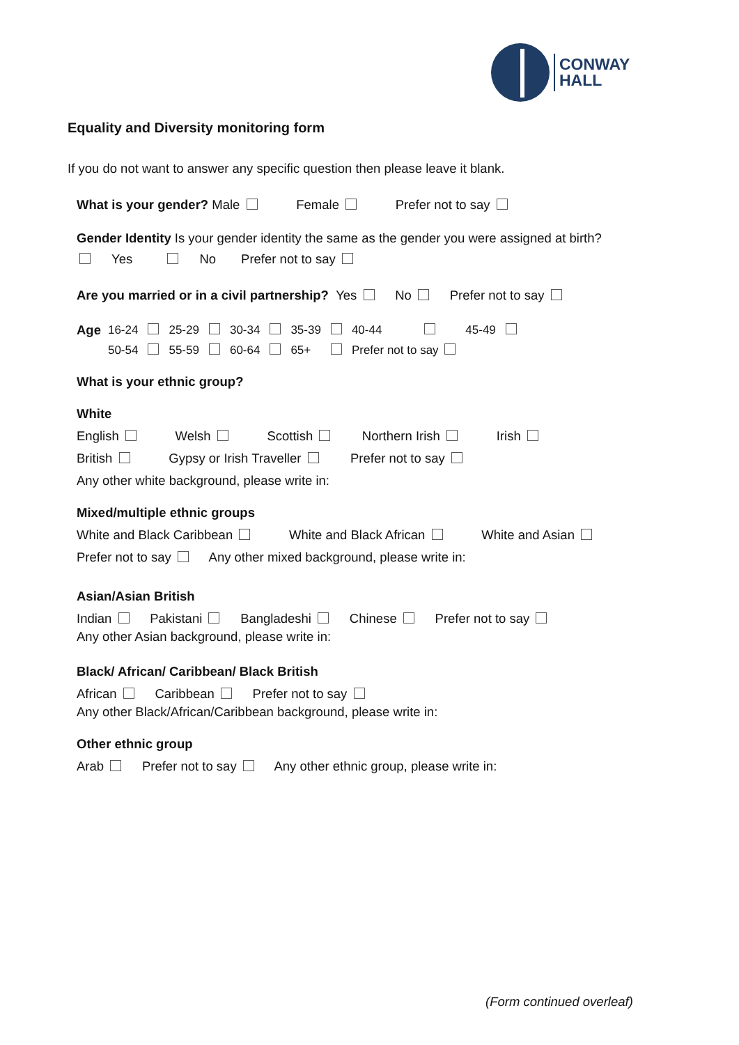CONWAY
HALL
Equality and Diversity monitoring form
If you do not want to answer any specific question then please leave it blank.
What is your gender? Male Female Prefer not to say
Gender Identity Is your gender identity the same as the gender you were assigned at birth?
Yes No Prefer not to say
Are you married or in a civil partnership? Yes No Prefer not to say
| Age | 16-24 | | 25-29 | | 30-34 | | 35-39 | | 40-44 | | 45-49 | |
| | 50-54 | | 55-59 | | 60-64 | | 65+ | | Prefer not to say | | | |
What is your ethnic group?
White
English Welsh Scottish Northern Irish Irish
British Gypsy or Irish Traveller Prefer not to say
Any other white background, please write in:
Mixed/multiple ethnic groups
White and Black Caribbean White and Black African White and Asian
Prefer not to say Any other mixed background, please write in:
Asian/Asian British
Indian Pakistani Bangladeshi Chinese Prefer not to say
Any other Asian background, please write in:
Black/ African/ Caribbean/ Black British
African Caribbean Prefer not to say
Any other Black/African/Caribbean background, please write in:
Other ethnic group
Arab Prefer not to say Any other ethnic group, please write in:
(Form continued overleaf)